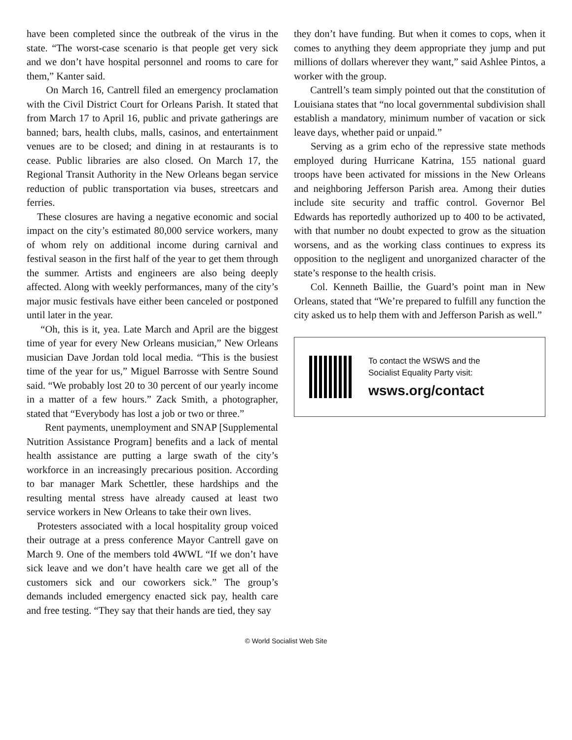have been completed since the outbreak of the virus in the state. “The worst-case scenario is that people get very sick and we don’t have hospital personnel and rooms to care for them,” Kanter said.
On March 16, Cantrell filed an emergency proclamation with the Civil District Court for Orleans Parish. It stated that from March 17 to April 16, public and private gatherings are banned; bars, health clubs, malls, casinos, and entertainment venues are to be closed; and dining in at restaurants is to cease. Public libraries are also closed. On March 17, the Regional Transit Authority in the New Orleans began service reduction of public transportation via buses, streetcars and ferries.
These closures are having a negative economic and social impact on the city’s estimated 80,000 service workers, many of whom rely on additional income during carnival and festival season in the first half of the year to get them through the summer. Artists and engineers are also being deeply affected. Along with weekly performances, many of the city’s major music festivals have either been canceled or postponed until later in the year.
“Oh, this is it, yea. Late March and April are the biggest time of year for every New Orleans musician,” New Orleans musician Dave Jordan told local media. “This is the busiest time of the year for us,” Miguel Barrosse with Sentre Sound said. “We probably lost 20 to 30 percent of our yearly income in a matter of a few hours.” Zack Smith, a photographer, stated that “Everybody has lost a job or two or three.”
Rent payments, unemployment and SNAP [Supplemental Nutrition Assistance Program] benefits and a lack of mental health assistance are putting a large swath of the city’s workforce in an increasingly precarious position. According to bar manager Mark Schettler, these hardships and the resulting mental stress have already caused at least two service workers in New Orleans to take their own lives.
Protesters associated with a local hospitality group voiced their outrage at a press conference Mayor Cantrell gave on March 9. One of the members told 4WWL “If we don’t have sick leave and we don’t have health care we get all of the customers sick and our coworkers sick.” The group’s demands included emergency enacted sick pay, health care and free testing. “They say that their hands are tied, they say
they don’t have funding. But when it comes to cops, when it comes to anything they deem appropriate they jump and put millions of dollars wherever they want,” said Ashlee Pintos, a worker with the group.
Cantrell’s team simply pointed out that the constitution of Louisiana states that “no local governmental subdivision shall establish a mandatory, minimum number of vacation or sick leave days, whether paid or unpaid.”
Serving as a grim echo of the repressive state methods employed during Hurricane Katrina, 155 national guard troops have been activated for missions in the New Orleans and neighboring Jefferson Parish area. Among their duties include site security and traffic control. Governor Bel Edwards has reportedly authorized up to 400 to be activated, with that number no doubt expected to grow as the situation worsens, and as the working class continues to express its opposition to the negligent and unorganized character of the state’s response to the health crisis.
Col. Kenneth Baillie, the Guard’s point man in New Orleans, stated that “We’re prepared to fulfill any function the city asked us to help them with and Jefferson Parish as well.”
To contact the WSWS and the
Socialist Equality Party visit:
wsws.org/contact
© World Socialist Web Site